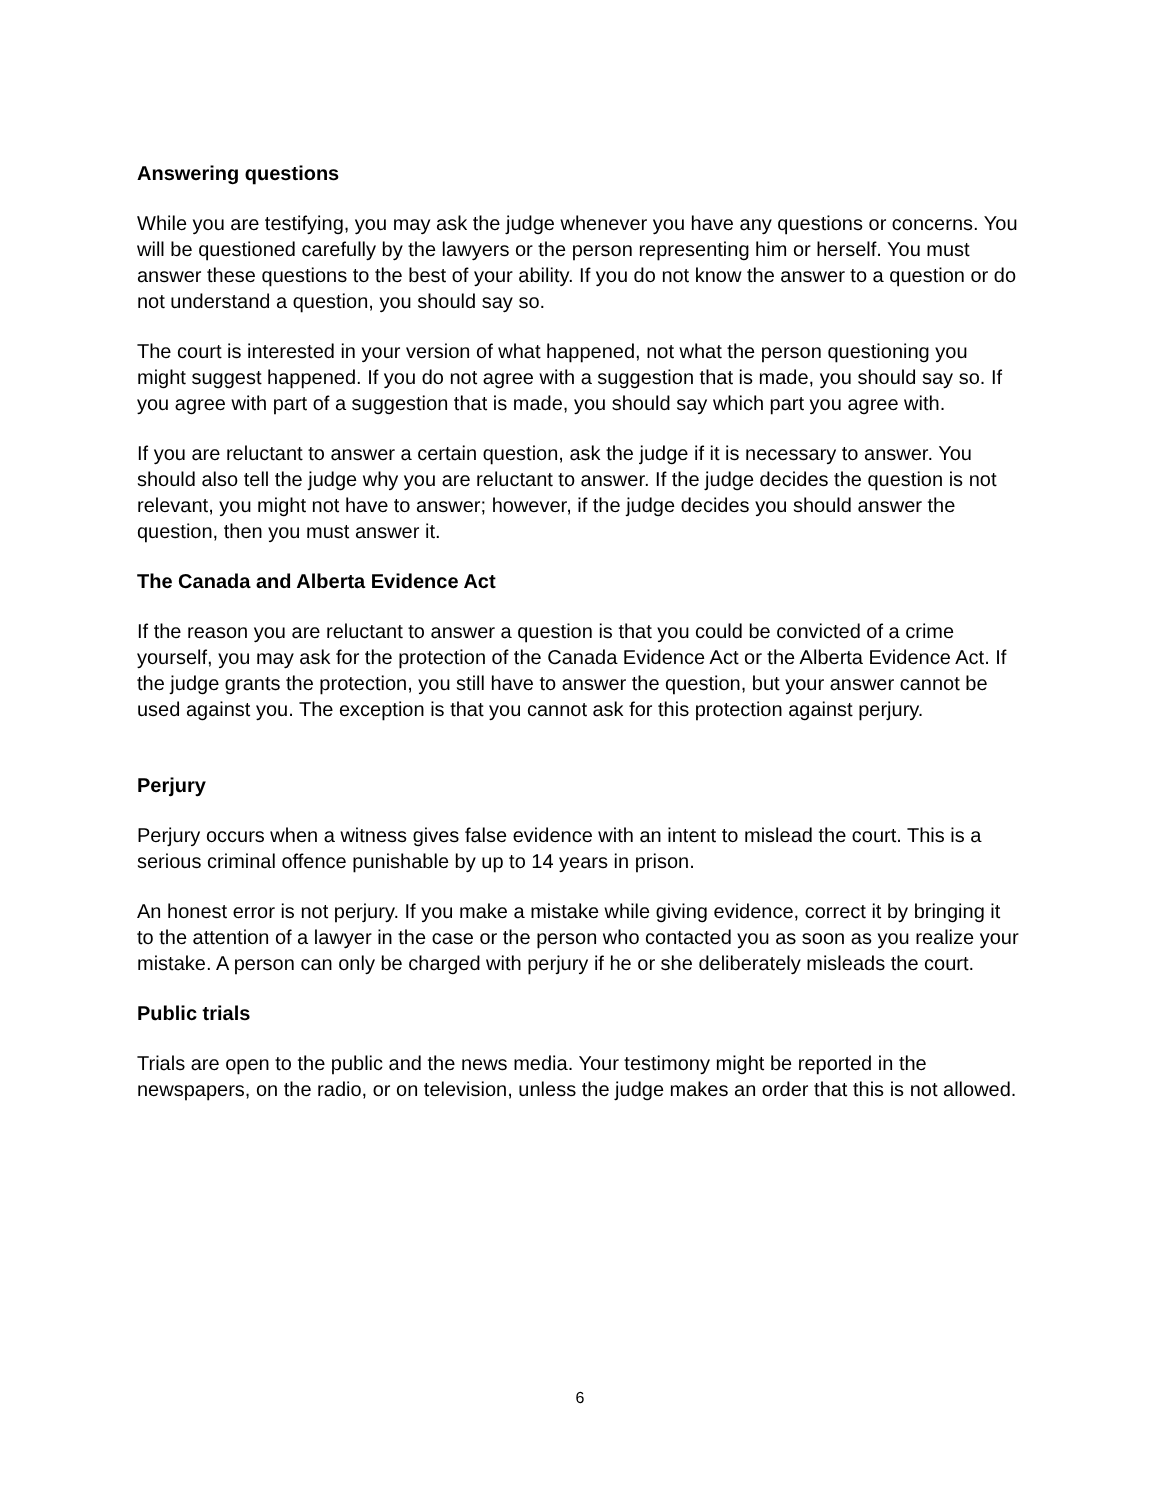Answering questions
While you are testifying, you may ask the judge whenever you have any questions or concerns. You will be questioned carefully by the lawyers or the person representing him or herself. You must answer these questions to the best of your ability. If you do not know the answer to a question or do not understand a question, you should say so.
The court is interested in your version of what happened, not what the person questioning you might suggest happened. If you do not agree with a suggestion that is made, you should say so. If you agree with part of a suggestion that is made, you should say which part you agree with.
If you are reluctant to answer a certain question, ask the judge if it is necessary to answer. You should also tell the judge why you are reluctant to answer. If the judge decides the question is not relevant, you might not have to answer; however, if the judge decides you should answer the question, then you must answer it.
The Canada and Alberta Evidence Act
If the reason you are reluctant to answer a question is that you could be convicted of a crime yourself, you may ask for the protection of the Canada Evidence Act or the Alberta Evidence Act. If the judge grants the protection, you still have to answer the question, but your answer cannot be used against you. The exception is that you cannot ask for this protection against perjury.
Perjury
Perjury occurs when a witness gives false evidence with an intent to mislead the court. This is a serious criminal offence punishable by up to 14 years in prison.
An honest error is not perjury. If you make a mistake while giving evidence, correct it by bringing it to the attention of a lawyer in the case or the person who contacted you as soon as you realize your mistake. A person can only be charged with perjury if he or she deliberately misleads the court.
Public trials
Trials are open to the public and the news media. Your testimony might be reported in the newspapers, on the radio, or on television, unless the judge makes an order that this is not allowed.
6